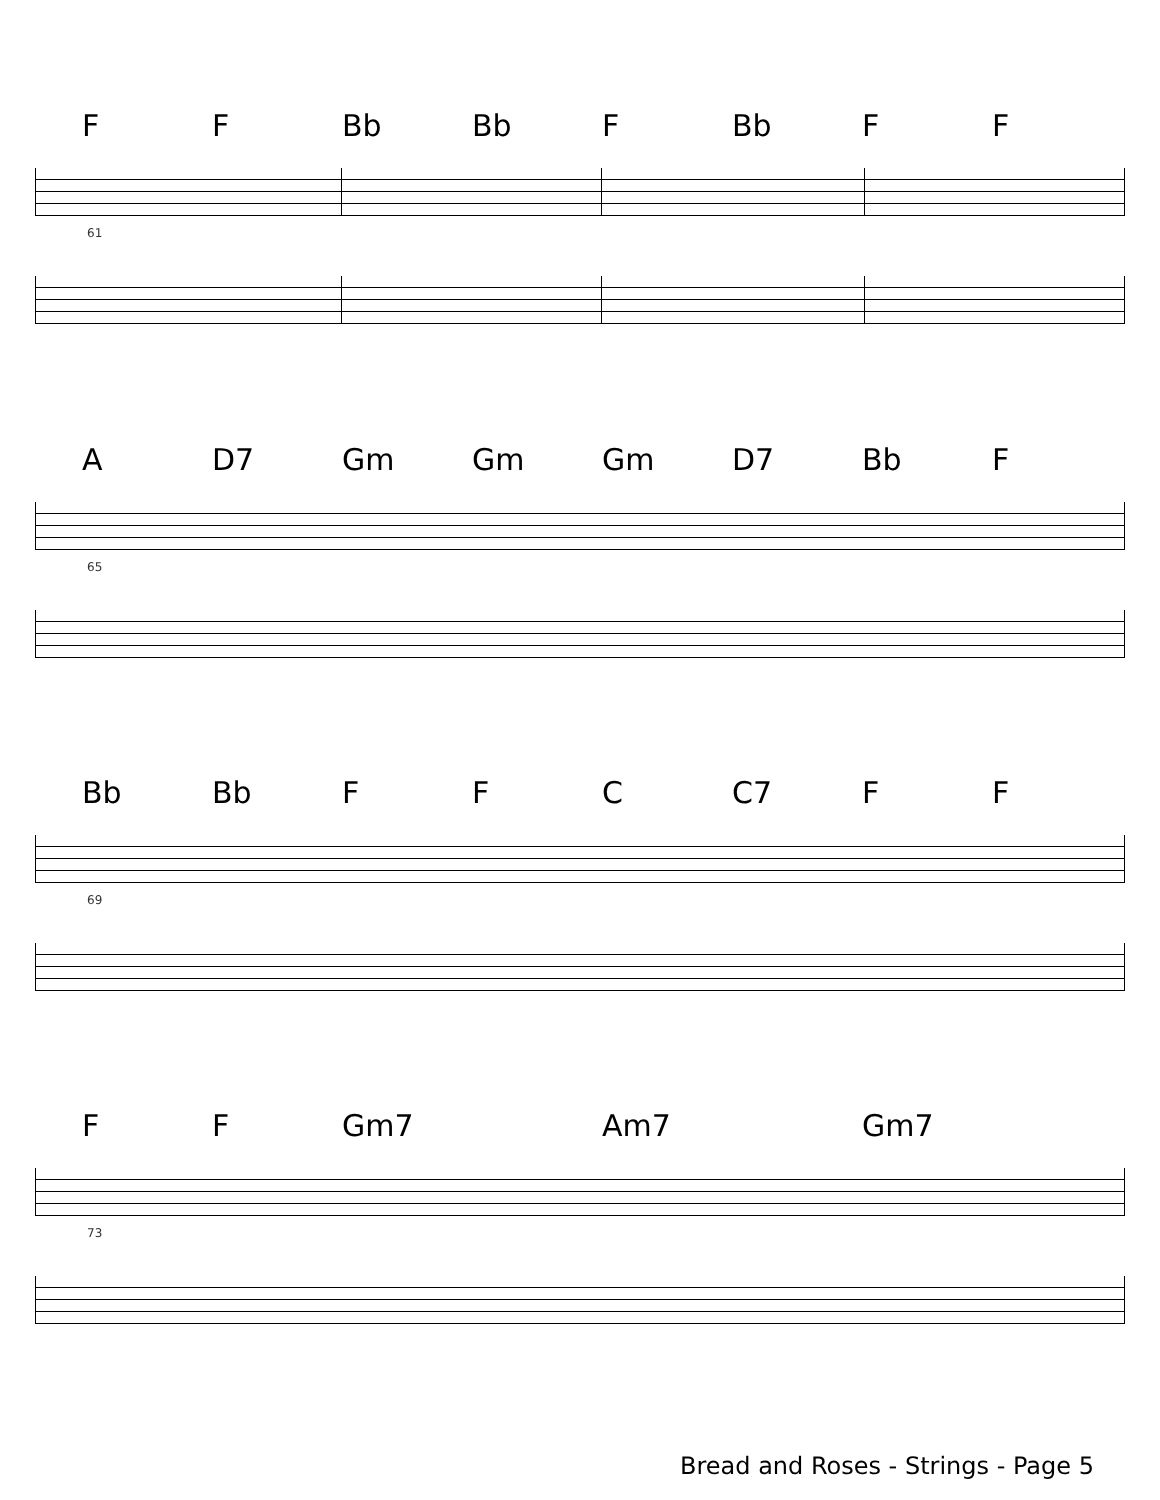F F Bb Bb F Bb F F
61
A D7 Gm Gm Gm D7 Bb F
65
Bb Bb F F C C7 F F
69
F F Gm7 Am7 Gm7
73
Bread and Roses - Strings - Page 5